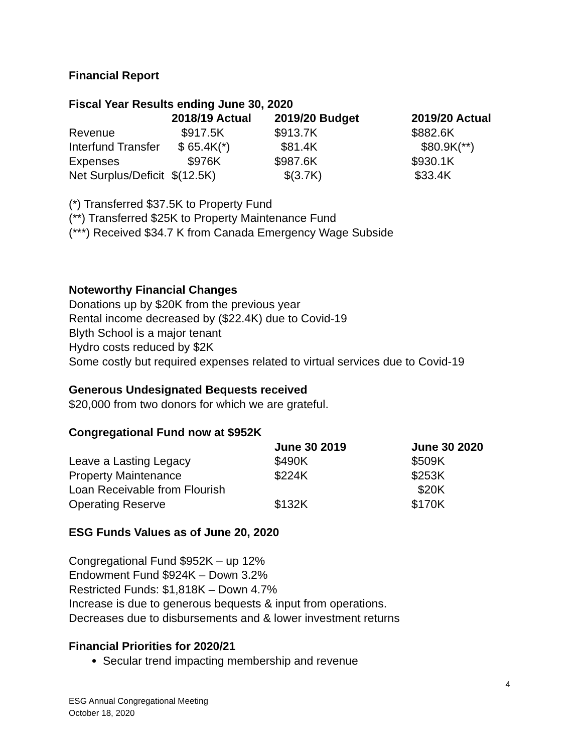Financial Report
Fiscal Year Results ending June 30, 2020
| | 2018/19 Actual | 2019/20 Budget | 2019/20 Actual |
| --- | --- | --- | --- |
| Revenue | $917.5K | $913.7K | $882.6K |
| Interfund Transfer | $ 65.4K(*) | $81.4K | $80.9K(**) |
| Expenses | $976K | $987.6K | $930.1K |
| Net Surplus/Deficit | $(12.5K) | $(3.7K) | $33.4K |
(*) Transferred $37.5K to Property Fund
(**) Transferred $25K to Property Maintenance Fund
(***) Received $34.7 K from Canada Emergency Wage Subside
Noteworthy Financial Changes
Donations up by $20K from the previous year
Rental income decreased by ($22.4K) due to Covid-19
Blyth School is a major tenant
Hydro costs reduced by $2K
Some costly but required expenses related to virtual services due to Covid-19
Generous Undesignated Bequests received
$20,000 from two donors for which we are grateful.
Congregational Fund now at $952K
| | June 30 2019 | June 30 2020 |
| --- | --- | --- |
| Leave a Lasting Legacy | $490K | $509K |
| Property Maintenance | $224K | $253K |
| Loan Receivable from Flourish | | $20K |
| Operating Reserve | $132K | $170K |
ESG Funds Values as of June 20, 2020
Congregational Fund $952K – up 12%
Endowment Fund $924K – Down 3.2%
Restricted Funds: $1,818K – Down 4.7%
Increase is due to generous bequests & input from operations.
Decreases due to disbursements and & lower investment returns
Financial Priorities for 2020/21
Secular trend impacting membership and revenue
4
ESG Annual Congregational Meeting
October 18, 2020